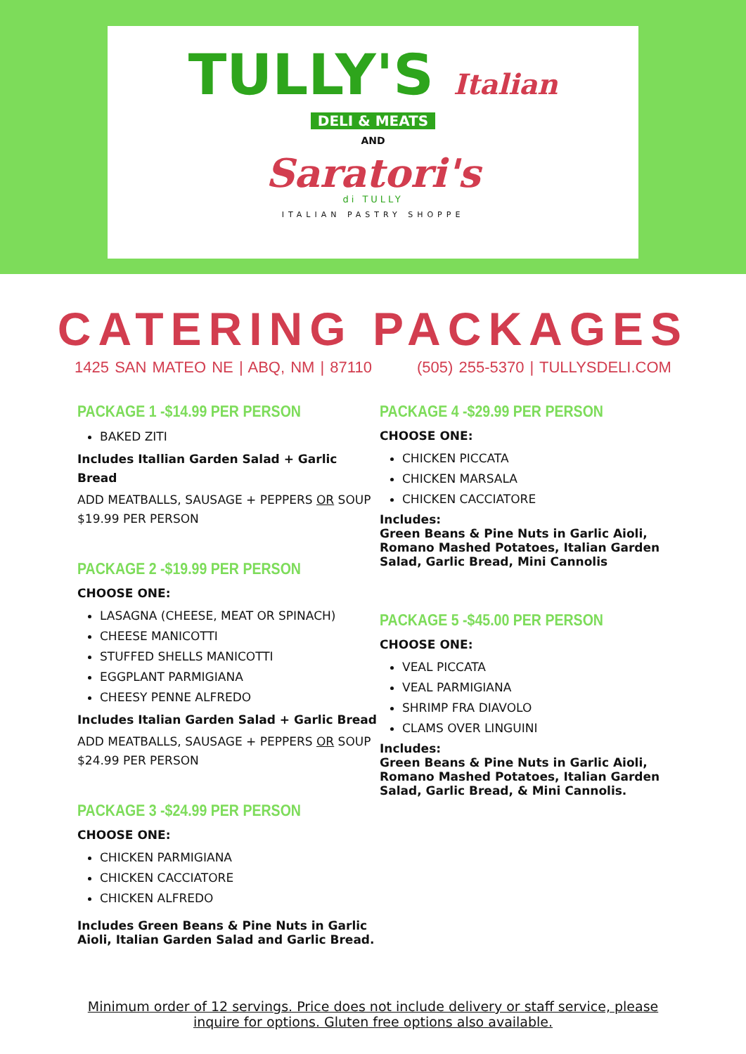TULLY'S Italian
DELI & MEATS
AND
Saratori's
di TULLY
ITALIAN PASTRY SHOPPE
CATERING PACKAGES
1425 SAN MATEO NE | ABQ, NM | 87110 (505) 255-5370 | TULLYSDELI.COM
PACKAGE 1 -$14.99 PER PERSON
BAKED ZITI
Includes Itallian Garden Salad + Garlic Bread
ADD MEATBALLS, SAUSAGE + PEPPERS OR SOUP $19.99 PER PERSON
PACKAGE 2 -$19.99 PER PERSON
CHOOSE ONE:
LASAGNA (CHEESE, MEAT OR SPINACH)
CHEESE MANICOTTI
STUFFED SHELLS MANICOTTI
EGGPLANT PARMIGIANA
CHEESY PENNE ALFREDO
Includes Italian Garden Salad + Garlic Bread
ADD MEATBALLS, SAUSAGE + PEPPERS OR SOUP $24.99 PER PERSON
PACKAGE 3 -$24.99 PER PERSON
CHOOSE ONE:
CHICKEN PARMIGIANA
CHICKEN CACCIATORE
CHICKEN ALFREDO
Includes Green Beans & Pine Nuts in Garlic Aioli, Italian Garden Salad and Garlic Bread.
PACKAGE 4 -$29.99 PER PERSON
CHOOSE ONE:
CHICKEN PICCATA
CHICKEN MARSALA
CHICKEN CACCIATORE
Includes:
Green Beans & Pine Nuts in Garlic Aioli, Romano Mashed Potatoes, Italian Garden Salad, Garlic Bread, Mini Cannolis
PACKAGE 5 -$45.00 PER PERSON
CHOOSE ONE:
VEAL PICCATA
VEAL PARMIGIANA
SHRIMP FRA DIAVOLO
CLAMS OVER LINGUINI
Includes:
Green Beans & Pine Nuts in Garlic Aioli, Romano Mashed Potatoes, Italian Garden Salad, Garlic Bread, & Mini Cannolis.
Minimum order of 12 servings. Price does not include delivery or staff service, please inquire for options. Gluten free options also available.